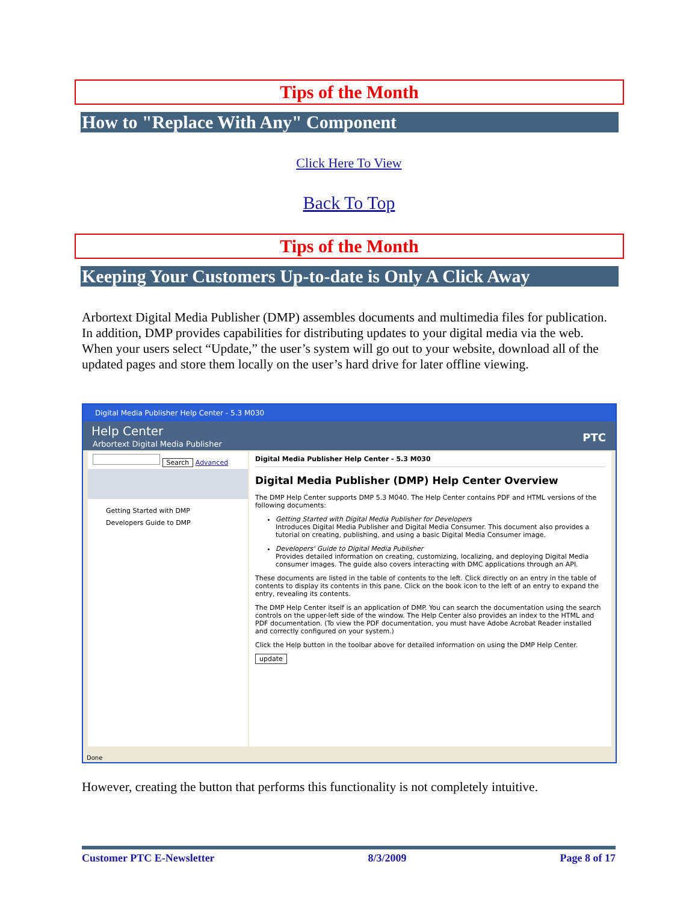Tips of the Month
How to "Replace With Any" Component
Click Here To View
Back To Top
Tips of the Month
Keeping Your Customers Up-to-date is Only A Click Away
Arbortext Digital Media Publisher (DMP) assembles documents and multimedia files for publication. In addition, DMP provides capabilities for distributing updates to your digital media via the web. When your users select “Update,” the user’s system will go out to your website, download all of the updated pages and store them locally on the user’s hard drive for later offline viewing.
Digital Media Publisher Help Center - 5.3 M030
Help Center
Arbortext Digital Media Publisher
PTC
Search Advanced
Getting Started with DMP
Developers Guide to DMP
Digital Media Publisher Help Center - 5.3 M030
Digital Media Publisher (DMP) Help Center Overview
The DMP Help Center supports DMP 5.3 M040. The Help Center contains PDF and HTML versions of the following documents:
Getting Started with Digital Media Publisher for Developers
Introduces Digital Media Publisher and Digital Media Consumer. This document also provides a tutorial on creating, publishing, and using a basic Digital Media Consumer image.
Developers' Guide to Digital Media Publisher
Provides detailed information on creating, customizing, localizing, and deploying Digital Media consumer images. The guide also covers interacting with DMC applications through an API.
These documents are listed in the table of contents to the left. Click directly on an entry in the table of contents to display its contents in this pane. Click on the book icon to the left of an entry to expand the entry, revealing its contents.
The DMP Help Center itself is an application of DMP. You can search the documentation using the search controls on the upper-left side of the window. The Help Center also provides an index to the HTML and PDF documentation. (To view the PDF documentation, you must have Adobe Acrobat Reader installed and correctly configured on your system.)
Click the Help button in the toolbar above for detailed information on using the DMP Help Center.
update
Done
However, creating the button that performs this functionality is not completely intuitive.
Customer PTC E-Newsletter 8/3/2009 Page 8 of 17